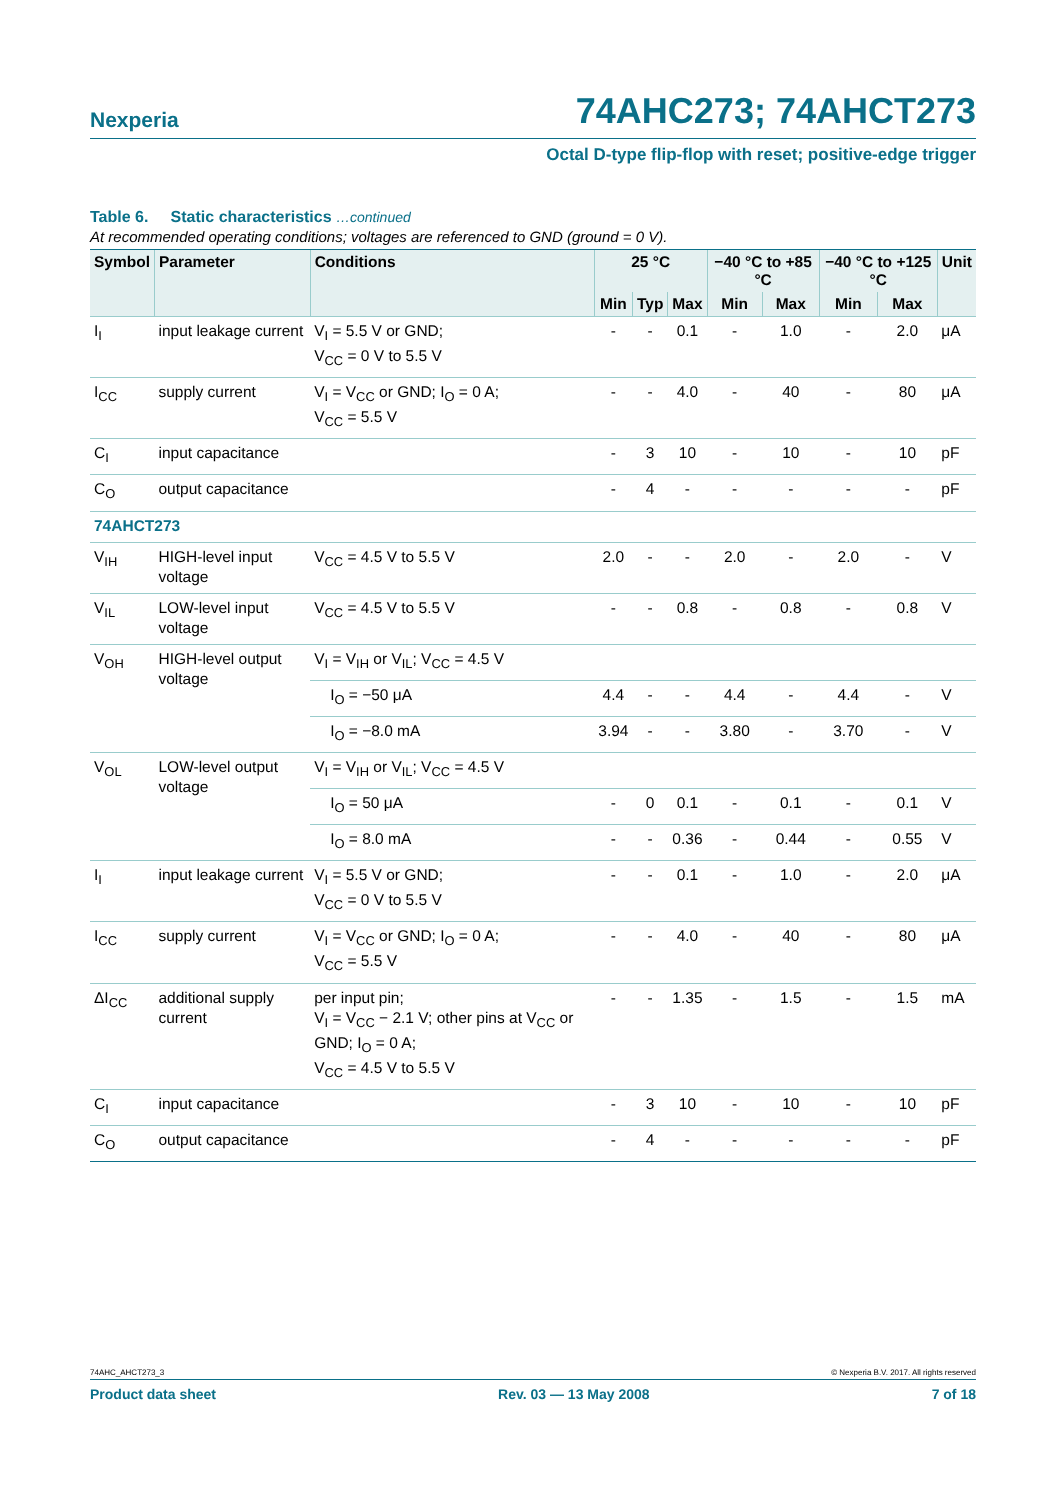Nexperia 74AHC273; 74AHCT273
Octal D-type flip-flop with reset; positive-edge trigger
Table 6. Static characteristics …continued
At recommended operating conditions; voltages are referenced to GND (ground = 0 V).
| Symbol | Parameter | Conditions | 25 °C | | | −40 °C to +85 °C | | −40 °C to +125 °C | | Unit |
| --- | --- | --- | --- | --- | --- | --- | --- | --- | --- | --- |
| | | | Min | Typ | Max | Min | Max | Min | Max | |
| I<sub>I</sub> | input leakage current | V<sub>I</sub> = 5.5 V or GND; V<sub>CC</sub> = 0 V to 5.5 V | - | - | 0.1 | - | 1.0 | - | 2.0 | μA |
| I<sub>CC</sub> | supply current | V<sub>I</sub> = V<sub>CC</sub> or GND; I<sub>O</sub> = 0 A; V<sub>CC</sub> = 5.5 V | - | - | 4.0 | - | 40 | - | 80 | μA |
| C<sub>I</sub> | input capacitance | | - | 3 | 10 | - | 10 | - | 10 | pF |
| C<sub>O</sub> | output capacitance | | - | 4 | - | - | - | - | - | pF |
| 74AHCT273 | | | | | | | | | | |
| V<sub>IH</sub> | HIGH-level input voltage | V<sub>CC</sub> = 4.5 V to 5.5 V | 2.0 | - | - | 2.0 | - | 2.0 | - | V |
| V<sub>IL</sub> | LOW-level input voltage | V<sub>CC</sub> = 4.5 V to 5.5 V | - | - | 0.8 | - | 0.8 | - | 0.8 | V |
| V<sub>OH</sub> | HIGH-level output voltage | V<sub>I</sub> = V<sub>IH</sub> or V<sub>IL</sub>; V<sub>CC</sub> = 4.5 V | | | | | | | | |
| | | I<sub>O</sub> = −50 μA | 4.4 | - | - | 4.4 | - | 4.4 | - | V |
| | | I<sub>O</sub> = −8.0 mA | 3.94 | - | - | 3.80 | - | 3.70 | - | V |
| V<sub>OL</sub> | LOW-level output voltage | V<sub>I</sub> = V<sub>IH</sub> or V<sub>IL</sub>; V<sub>CC</sub> = 4.5 V | | | | | | | | |
| | | I<sub>O</sub> = 50 μA | - | 0 | 0.1 | - | 0.1 | - | 0.1 | V |
| | | I<sub>O</sub> = 8.0 mA | - | - | 0.36 | - | 0.44 | - | 0.55 | V |
| I<sub>I</sub> | input leakage current | V<sub>I</sub> = 5.5 V or GND; V<sub>CC</sub> = 0 V to 5.5 V | - | - | 0.1 | - | 1.0 | - | 2.0 | μA |
| I<sub>CC</sub> | supply current | V<sub>I</sub> = V<sub>CC</sub> or GND; I<sub>O</sub> = 0 A; V<sub>CC</sub> = 5.5 V | - | - | 4.0 | - | 40 | - | 80 | μA |
| ΔI<sub>CC</sub> | additional supply current | per input pin; V<sub>I</sub> = V<sub>CC</sub> − 2.1 V; other pins at V<sub>CC</sub> or GND; I<sub>O</sub> = 0 A; V<sub>CC</sub> = 4.5 V to 5.5 V | - | - | 1.35 | - | 1.5 | - | 1.5 | mA |
| C<sub>I</sub> | input capacitance | | - | 3 | 10 | - | 10 | - | 10 | pF |
| C<sub>O</sub> | output capacitance | | - | 4 | - | - | - | - | - | pF |
74AHC_AHCT273_3 © Nexperia B.V. 2017. All rights reserved
Product data sheet Rev. 03 — 13 May 2008 7 of 18